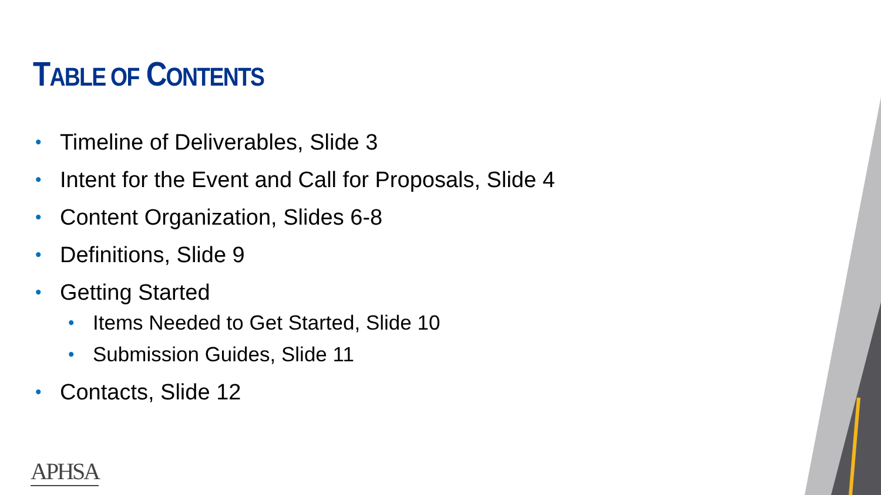TABLE OF CONTENTS
• Timeline of Deliverables, Slide 3
• Intent for the Event and Call for Proposals, Slide 4
• Content Organization, Slides 6-8
• Definitions, Slide 9
• Getting Started
• Items Needed to Get Started, Slide 10
• Submission Guides, Slide 11
• Contacts, Slide 12
APHSA